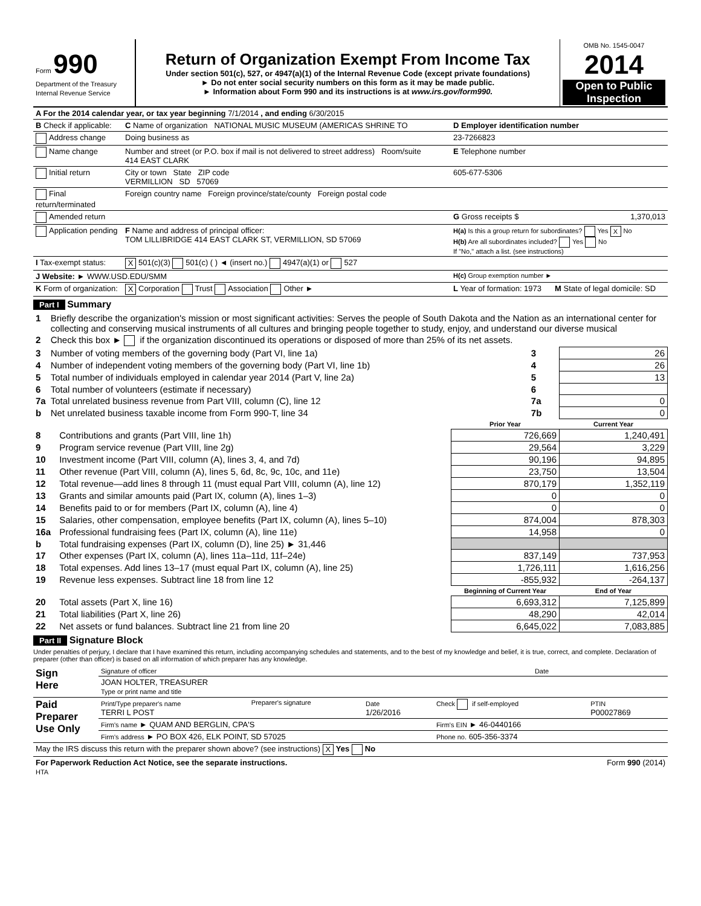| Form 990 Department of the Treasury Internal Revenue Service | Return of Organization Exempt From Income Tax Under section 501(c), 527, or 4947(a)(1) of the Internal Revenue Code (except private foundations) ► Do not enter social security numbers on this form as it may be made public. ► Information about Form 990 and its instructions is at www.irs.gov/form990. | OMB No. 1545-0047 2014 Open to Public Inspection |
| A For the 2014 calendar year, or tax year beginning 7/1/2014 , and ending 6/30/2015 | | | |
| B Check if applicable: | C Name of organization NATIONAL MUSIC MUSEUM (AMERICAS SHRINE TO | D Employer identification number | |
| Address change | Doing business as | 23-7266823 | |
| Name change | Number and street (or P.O. box if mail is not delivered to street address) Room/suite 414 EAST CLARK | E Telephone number | |
| Initial return | City or town State ZIP code VERMILLION SD 57069 | 605-677-5306 | |
| Final return/terminated | Foreign country name Foreign province/state/county Foreign postal code | | |
| Amended return | | G Gross receipts $ | 1,370,013 |
| Application pending | F Name and address of principal officer: TOM LILLIBRIDGE 414 EAST CLARK ST, VERMILLION, SD 57069 | H(a) Is this a group return for subordinates? Yes X No H(b) Are all subordinates included? Yes No If "No," attach a list. (see instructions) | |
| I Tax-exempt status: | X 501(c)(3) 501(c) ( ) ◄ (insert no.) 4947(a)(1) or 527 | | |
| J Website: ► WWW.USD.EDU/SMM | | H(c) Group exemption number ► | |
| K Form of organization: | X Corporation Trust Association Other ► | L Year of formation: 1973 | M State of legal domicile: SD |
Part I Summary
| 1 | Briefly describe the organization's mission or most significant activities: Serves the people of South Dakota and the Nation as an international center for collecting and conserving musical instruments of all cultures and bringing people together to study, enjoy, and understand our diverse musical | | |
| 2 | Check this box ► if the organization discontinued its operations or disposed of more than 25% of its net assets. | | |
| 3 | Number of voting members of the governing body (Part VI, line 1a) | 3 | 26 |
| 4 | Number of independent voting members of the governing body (Part VI, line 1b) | 4 | 26 |
| 5 | Total number of individuals employed in calendar year 2014 (Part V, line 2a) | 5 | 13 |
| 6 | Total number of volunteers (estimate if necessary) | 6 | |
| 7a | Total unrelated business revenue from Part VIII, column (C), line 12 | 7a | 0 |
| b | Net unrelated business taxable income from Form 990-T, line 34 | 7b | 0 |
| | | Prior Year | Current Year |
| 8 | Contributions and grants (Part VIII, line 1h) | 726,669 | 1,240,491 |
| 9 | Program service revenue (Part VIII, line 2g) | 29,564 | 3,229 |
| 10 | Investment income (Part VIII, column (A), lines 3, 4, and 7d) | 90,196 | 94,895 |
| 11 | Other revenue (Part VIII, column (A), lines 5, 6d, 8c, 9c, 10c, and 11e) | 23,750 | 13,504 |
| 12 | Total revenue—add lines 8 through 11 (must equal Part VIII, column (A), line 12) | 870,179 | 1,352,119 |
| 13 | Grants and similar amounts paid (Part IX, column (A), lines 1–3) | 0 | 0 |
| 14 | Benefits paid to or for members (Part IX, column (A), line 4) | 0 | 0 |
| 15 | Salaries, other compensation, employee benefits (Part IX, column (A), lines 5–10) | 874,004 | 878,303 |
| 16a | Professional fundraising fees (Part IX, column (A), line 11e) | 14,958 | 0 |
| b | Total fundraising expenses (Part IX, column (D), line 25) ► 31,446 | | |
| 17 | Other expenses (Part IX, column (A), lines 11a–11d, 11f–24e) | 837,149 | 737,953 |
| 18 | Total expenses. Add lines 13–17 (must equal Part IX, column (A), line 25) | 1,726,111 | 1,616,256 |
| 19 | Revenue less expenses. Subtract line 18 from line 12 | -855,932 | -264,137 |
| | | Beginning of Current Year | End of Year |
| 20 | Total assets (Part X, line 16) | 6,693,312 | 7,125,899 |
| 21 | Total liabilities (Part X, line 26) | 48,290 | 42,014 |
| 22 | Net assets or fund balances. Subtract line 21 from line 20 | 6,645,022 | 7,083,885 |
Part II Signature Block
Under penalties of perjury, I declare that I have examined this return, including accompanying schedules and statements, and to the best of my knowledge and belief, it is true, correct, and complete. Declaration of preparer (other than officer) is based on all information of which preparer has any knowledge.
| Sign Here | Signature of officer | Date |
| | JOAN HOLTER, TREASURER Type or print name and title | |
| Paid Preparer Use Only | Print/Type preparer's name TERRI L POST | Preparer's signature | Date 1/26/2016 | Check if self-employed | PTIN P00027869 |
| | Firm's name ► QUAM AND BERGLIN, CPA'S | | | Firm's EIN ► 46-0440166 | |
| | Firm's address ► PO BOX 426, ELK POINT, SD 57025 | | | Phone no. 605-356-3374 | |
| May the IRS discuss this return with the preparer shown above? (see instructions) X Yes No | | | | | |
| For Paperwork Reduction Act Notice, see the separate instructions. HTA | Form 990 (2014) |